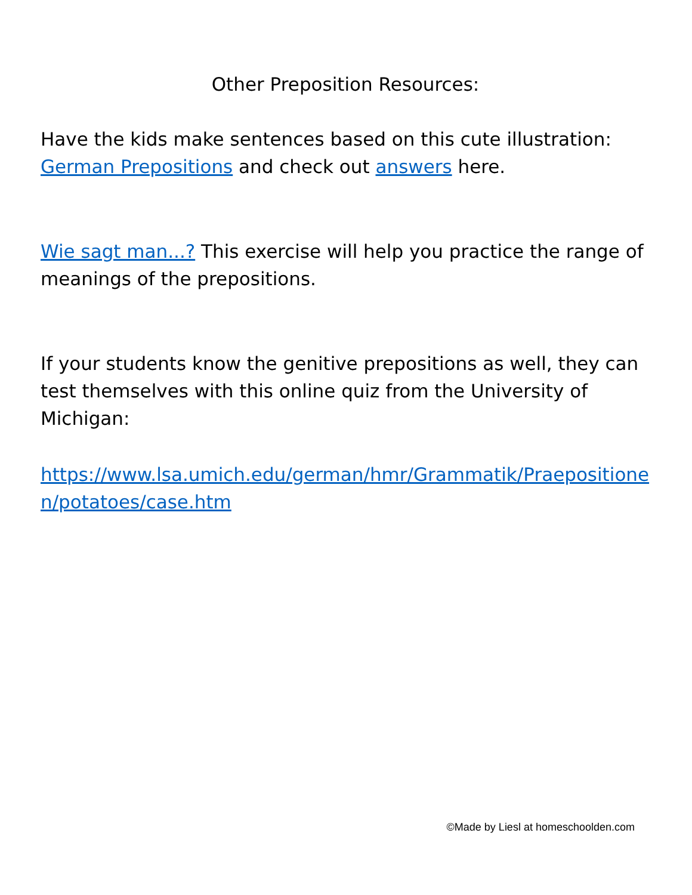Other Preposition Resources:
Have the kids make sentences based on this cute illustration: German Prepositions and check out answers here.
Wie sagt man...? This exercise will help you practice the range of meanings of the prepositions.
If your students know the genitive prepositions as well, they can test themselves with this online quiz from the University of Michigan:
https://www.lsa.umich.edu/german/hmr/Grammatik/Praepositionen/potatoes/case.htm
©Made by Liesl at homeschoolden.com